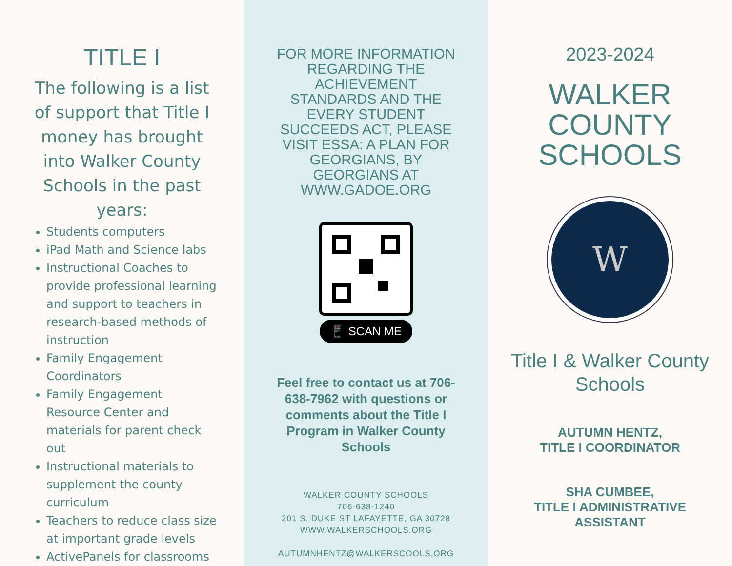TITLE I
The following is a list of support that Title I money has brought into Walker County Schools in the past years:
Students computers
iPad Math and Science labs
Instructional Coaches to provide professional learning and support to teachers in research-based methods of instruction
Family Engagement Coordinators
Family Engagement Resource Center and materials for parent check out
Instructional materials to supplement the county curriculum
Teachers to reduce class size at important grade levels
ActivePanels for classrooms
FOR MORE INFORMATION REGARDING THE ACHIEVEMENT STANDARDS AND THE EVERY STUDENT SUCCEEDS ACT, PLEASE VISIT ESSA: A PLAN FOR GEORGIANS, BY GEORGIANS AT WWW.GADOE.ORG
📱 SCAN ME
Feel free to contact us at 706-638-7962 with questions or comments about the Title I Program in Walker County Schools
WALKER COUNTY SCHOOLS
706-638-1240
201 S. DUKE ST LAFAYETTE, GA 30728
WWW.WALKERSCHOOLS.ORG
AUTUMNHENTZ@WALKERSCOOLS.ORG
2023-2024
WALKER COUNTY SCHOOLS
W
Title I & Walker County Schools
AUTUMN HENTZ,
TITLE I COORDINATOR
SHA CUMBEE,
TITLE I ADMINISTRATIVE ASSISTANT